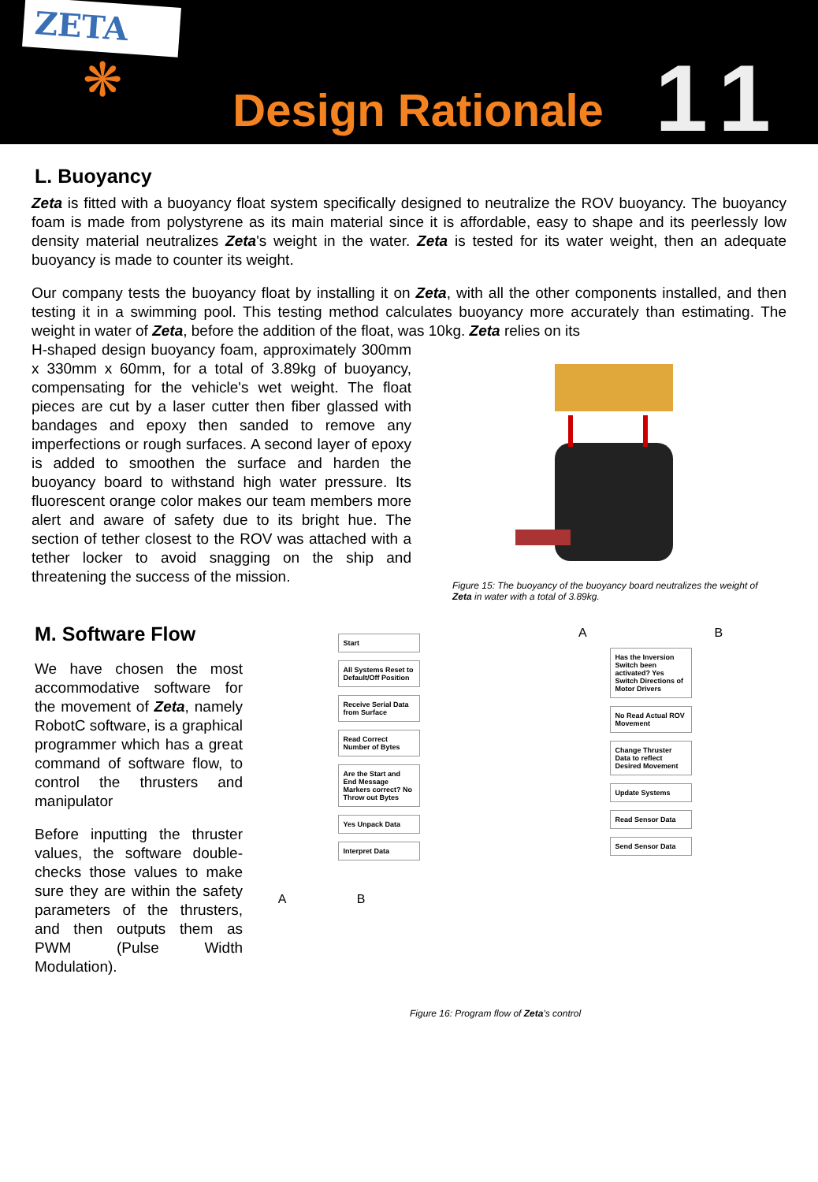ZETA
❋
Design Rationale
11
L. Buoyancy
Zeta is fitted with a buoyancy float system specifically designed to neutralize the ROV buoyancy. The buoyancy foam is made from polystyrene as its main material since it is affordable, easy to shape and its peerlessly low density material neutralizes Zeta's weight in the water. Zeta is tested for its water weight, then an adequate buoyancy is made to counter its weight.
Our company tests the buoyancy float by installing it on Zeta, with all the other components installed, and then testing it in a swimming pool. This testing method calculates buoyancy more accurately than estimating. The weight in water of Zeta, before the addition of the float, was 10kg. Zeta relies on its
H-shaped design buoyancy foam, approximately 300mm x 330mm x 60mm, for a total of 3.89kg of buoyancy, compensating for the vehicle's wet weight. The float pieces are cut by a laser cutter then fiber glassed with bandages and epoxy then sanded to remove any imperfections or rough surfaces. A second layer of epoxy is added to smoothen the surface and harden the buoyancy board to withstand high water pressure. Its fluorescent orange color makes our team members more alert and aware of safety due to its bright hue. The section of tether closest to the ROV was attached with a tether locker to avoid snagging on the ship and threatening the success of the mission.
Figure 15: The buoyancy of the buoyancy board neutralizes the weight of Zeta in water with a total of 3.89kg.
M. Software Flow
We have chosen the most accommodative software for the movement of Zeta, namely RobotC software, is a graphical programmer which has a great command of software flow, to control the thrusters and manipulator
Before inputting the thruster values, the software double-checks those values to make sure they are within the safety parameters of the thrusters, and then outputs them as PWM (Pulse Width Modulation).
Start
All Systems Reset to Default/Off Position
Receive Serial Data from Surface
Read Correct Number of Bytes
Are the Start and End Message Markers correct? No Throw out Bytes
Yes Unpack Data
Interpret Data
A B
A B
Has the Inversion Switch been activated? Yes Switch Directions of Motor Drivers
No Read Actual ROV Movement
Change Thruster Data to reflect Desired Movement
Update Systems
Read Sensor Data
Send Sensor Data
Figure 16: Program flow of Zeta's control